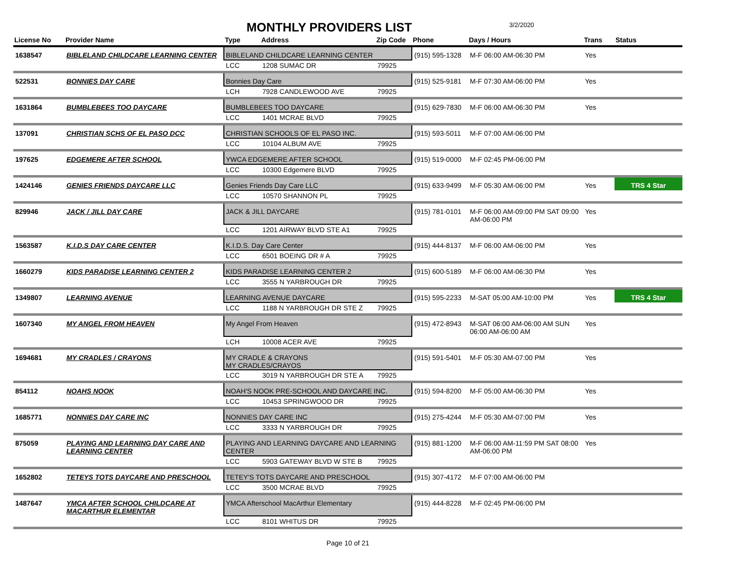MONTHLY PROVIDERS LIST
3/2/2020
| License No | Provider Name | Type | Address | Zip Code | Phone | Days / Hours | Trans | Status |
| --- | --- | --- | --- | --- | --- | --- | --- | --- |
| 1638547 | BIBLELAND CHILDCARE LEARNING CENTER | BIBLELAND CHILDCARE LEARNING CENTER | | | (915) 595-1328 | M-F 06:00 AM-06:30 PM | Yes | |
| | | LCC | 1208 SUMAC DR | 79925 | | | | |
| 522531 | BONNIES DAY CARE | Bonnies Day Care | | | (915) 525-9181 | M-F 07:30 AM-06:00 PM | Yes | |
| | | LCH | 7928 CANDLEWOOD AVE | 79925 | | | | |
| 1631864 | BUMBLEBEES TOO DAYCARE | BUMBLEBEES TOO DAYCARE | | | (915) 629-7830 | M-F 06:00 AM-06:30 PM | Yes | |
| | | LCC | 1401 MCRAE BLVD | 79925 | | | | |
| 137091 | CHRISTIAN SCHS OF EL PASO DCC | CHRISTIAN SCHOOLS OF EL PASO INC. | | | (915) 593-5011 | M-F 07:00 AM-06:00 PM | | |
| | | LCC | 10104 ALBUM AVE | 79925 | | | | |
| 197625 | EDGEMERE AFTER SCHOOL | YWCA EDGEMERE AFTER SCHOOL | | | (915) 519-0000 | M-F 02:45 PM-06:00 PM | | |
| | | LCC | 10300 Edgemere BLVD | 79925 | | | | |
| 1424146 | GENIES FRIENDS DAYCARE LLC | Genies Friends Day Care LLC | | | (915) 633-9499 | M-F 05:30 AM-06:00 PM | Yes | TRS 4 Star |
| | | LCC | 10570 SHANNON PL | 79925 | | | | |
| 829946 | JACK / JILL DAY CARE | JACK & JILL DAYCARE | | | (915) 781-0101 | M-F 06:00 AM-09:00 PM SAT 09:00 AM-06:00 PM | Yes | |
| | | LCC | 1201 AIRWAY BLVD STE A1 | 79925 | | | | |
| 1563587 | K.I.D.S DAY CARE CENTER | K.I.D.S. Day Care Center | | | (915) 444-8137 | M-F 06:00 AM-06:00 PM | Yes | |
| | | LCC | 6501 BOEING DR # A | 79925 | | | | |
| 1660279 | KIDS PARADISE LEARNING CENTER 2 | KIDS PARADISE LEARNING CENTER 2 | | | (915) 600-5189 | M-F 06:00 AM-06:30 PM | Yes | |
| | | LCC | 3555 N YARBROUGH DR | 79925 | | | | |
| 1349807 | LEARNING AVENUE | LEARNING AVENUE DAYCARE | | | (915) 595-2233 | M-SAT 05:00 AM-10:00 PM | Yes | TRS 4 Star |
| | | LCC | 1188 N YARBROUGH DR STE Z | 79925 | | | | |
| 1607340 | MY ANGEL FROM HEAVEN | My Angel From Heaven | | | (915) 472-8943 | M-SAT 06:00 AM-06:00 AM SUN 06:00 AM-06:00 AM | Yes | |
| | | LCH | 10008 ACER AVE | 79925 | | | | |
| 1694681 | MY CRADLES / CRAYONS | MY CRADLE & CRAYONS MY CRADLES/CRAYOS | | | (915) 591-5401 | M-F 05:30 AM-07:00 PM | Yes | |
| | | LCC | 3019 N YARBROUGH DR STE A | 79925 | | | | |
| 854112 | NOAHS NOOK | NOAH'S NOOK PRE-SCHOOL AND DAYCARE INC. | | | (915) 594-8200 | M-F 05:00 AM-06:30 PM | Yes | |
| | | LCC | 10453 SPRINGWOOD DR | 79925 | | | | |
| 1685771 | NONNIES DAY CARE INC | NONNIES DAY CARE INC | | | (915) 275-4244 | M-F 05:30 AM-07:00 PM | Yes | |
| | | LCC | 3333 N YARBROUGH DR | 79925 | | | | |
| 875059 | PLAYING AND LEARNING DAY CARE AND LEARNING CENTER | PLAYING AND LEARNING DAYCARE AND LEARNING CENTER | | | (915) 881-1200 | M-F 06:00 AM-11:59 PM SAT 08:00 AM-06:00 PM | Yes | |
| | | LCC | 5903 GATEWAY BLVD W STE B | 79925 | | | | |
| 1652802 | TETEYS TOTS DAYCARE AND PRESCHOOL | TETEY'S TOTS DAYCARE AND PRESCHOOL | | | (915) 307-4172 | M-F 07:00 AM-06:00 PM | | |
| | | LCC | 3500 MCRAE BLVD | 79925 | | | | |
| 1487647 | YMCA AFTER SCHOOL CHILDCARE AT MACARTHUR ELEMENTAR | YMCA Afterschool MacArthur Elementary | | | (915) 444-8228 | M-F 02:45 PM-06:00 PM | | |
| | | LCC | 8101 WHITUS DR | 79925 | | | | |
Page 10 of 21